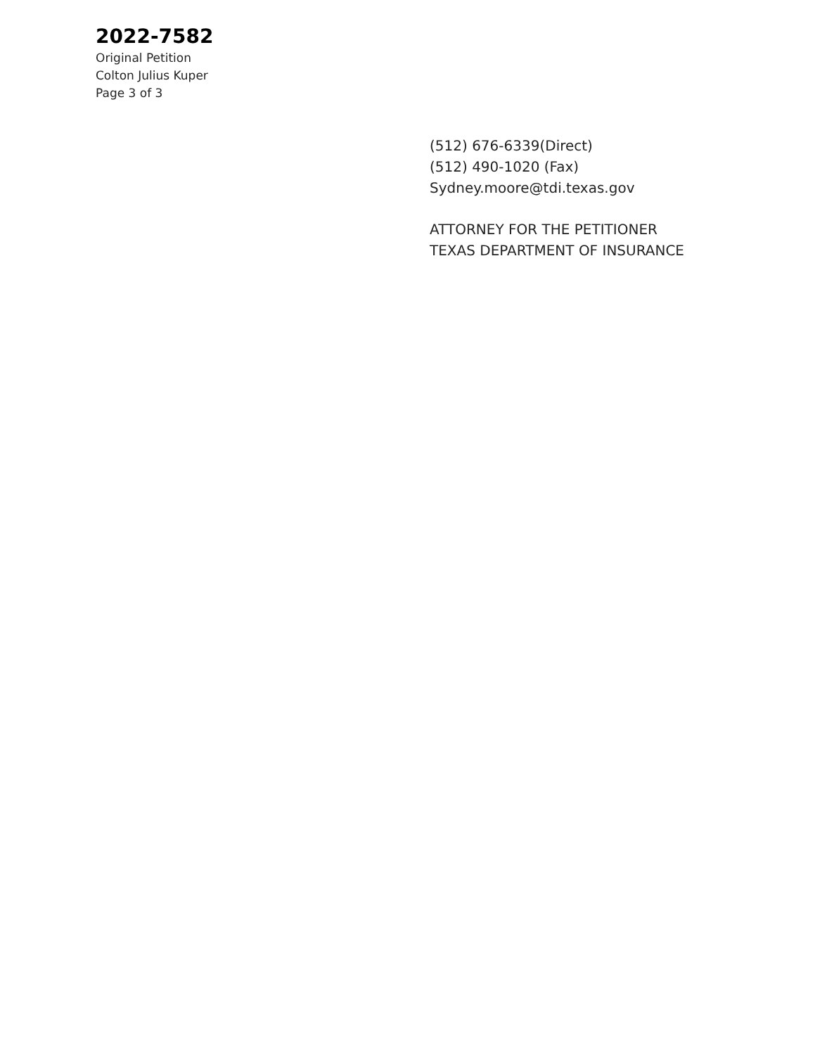2022-7582
Original Petition
Colton Julius Kuper
Page 3 of 3
(512) 676-6339(Direct)
(512) 490-1020 (Fax)
Sydney.moore@tdi.texas.gov
ATTORNEY FOR THE PETITIONER
TEXAS DEPARTMENT OF INSURANCE